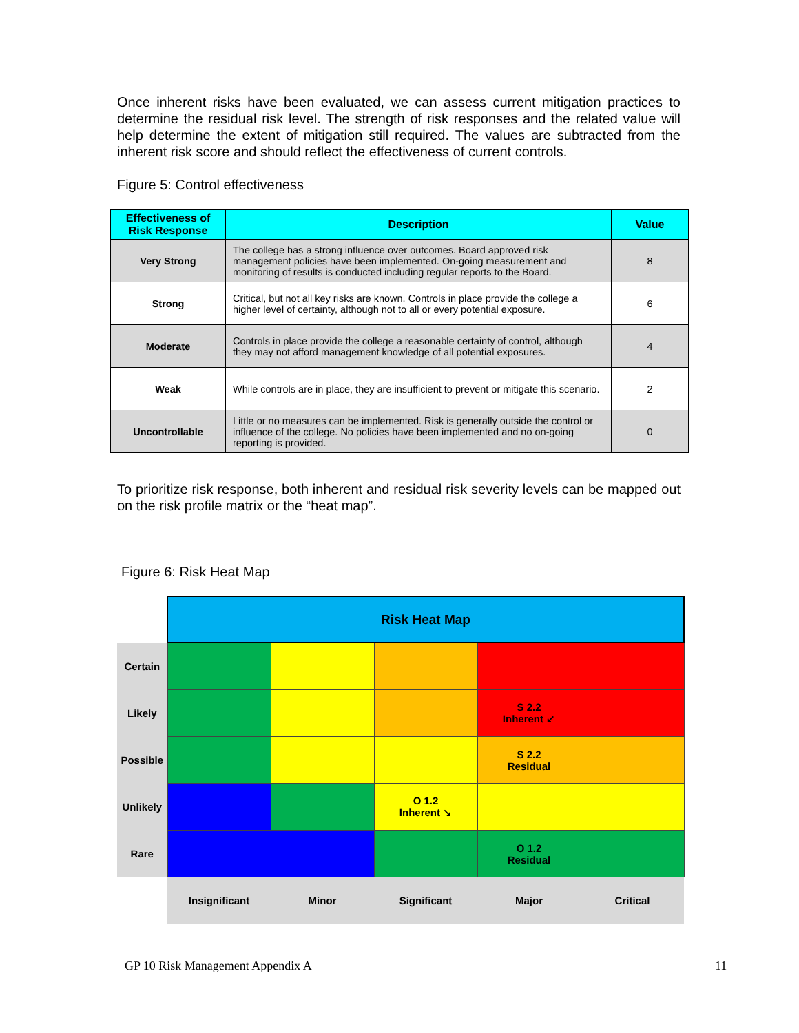Once inherent risks have been evaluated, we can assess current mitigation practices to determine the residual risk level. The strength of risk responses and the related value will help determine the extent of mitigation still required. The values are subtracted from the inherent risk score and should reflect the effectiveness of current controls.
Figure 5: Control effectiveness
| Effectiveness of Risk Response | Description | Value |
| --- | --- | --- |
| Very Strong | The college has a strong influence over outcomes. Board approved risk management policies have been implemented. On-going measurement and monitoring of results is conducted including regular reports to the Board. | 8 |
| Strong | Critical, but not all key risks are known. Controls in place provide the college a higher level of certainty, although not to all or every potential exposure. | 6 |
| Moderate | Controls in place provide the college a reasonable certainty of control, although they may not afford management knowledge of all potential exposures. | 4 |
| Weak | While controls are in place, they are insufficient to prevent or mitigate this scenario. | 2 |
| Uncontrollable | Little or no measures can be implemented. Risk is generally outside the control or influence of the college. No policies have been implemented and no on-going reporting is provided. | 0 |
To prioritize risk response, both inherent and residual risk severity levels can be mapped out on the risk profile matrix or the “heat map”.
Figure 6: Risk Heat Map
| | Risk Heat Map | | | | |
| Certain | | | | | |
| Likely | | | | S 2.2 Inherent ↙ | |
| Possible | | | | S 2.2 Residual | |
| Unlikely | | | O 1.2 Inherent ↘ | | |
| Rare | | | | O 1.2 Residual | |
| | Insignificant | Minor | Significant | Major | Critical |
GP 10 Risk Management Appendix A
11